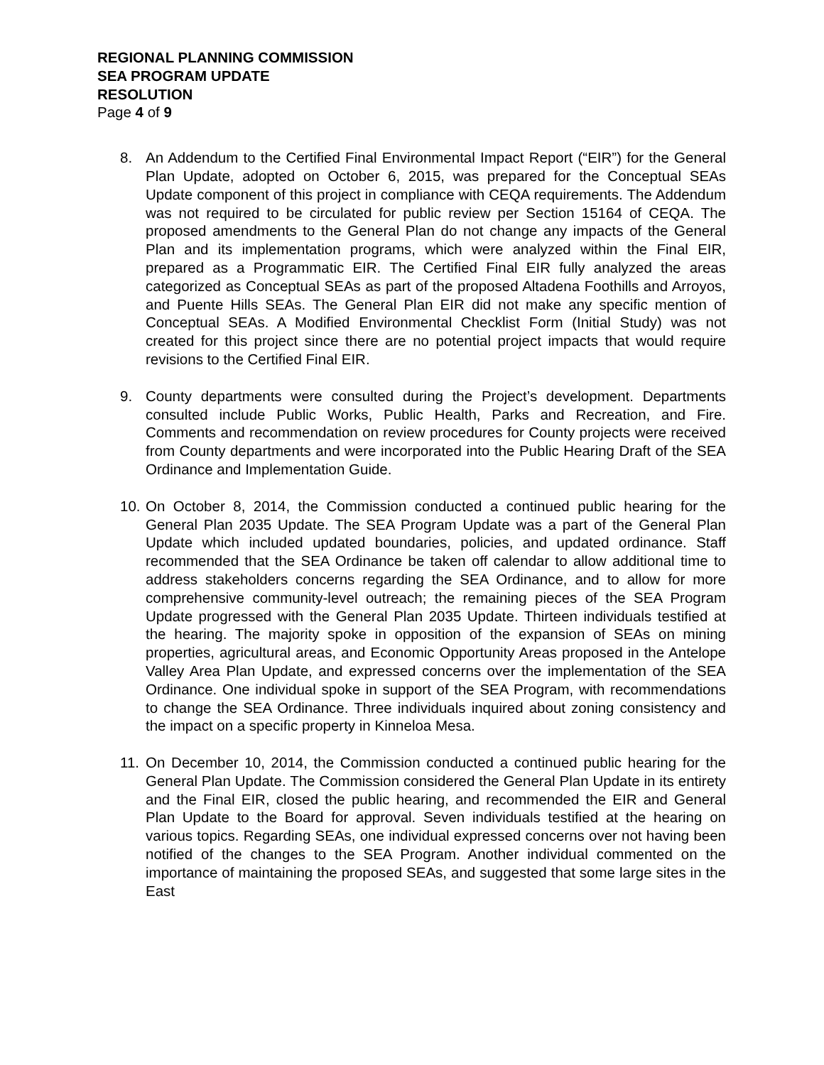REGIONAL PLANNING COMMISSION
SEA PROGRAM UPDATE
RESOLUTION
Page 4 of 9
8. An Addendum to the Certified Final Environmental Impact Report (“EIR”) for the General Plan Update, adopted on October 6, 2015, was prepared for the Conceptual SEAs Update component of this project in compliance with CEQA requirements. The Addendum was not required to be circulated for public review per Section 15164 of CEQA. The proposed amendments to the General Plan do not change any impacts of the General Plan and its implementation programs, which were analyzed within the Final EIR, prepared as a Programmatic EIR. The Certified Final EIR fully analyzed the areas categorized as Conceptual SEAs as part of the proposed Altadena Foothills and Arroyos, and Puente Hills SEAs. The General Plan EIR did not make any specific mention of Conceptual SEAs. A Modified Environmental Checklist Form (Initial Study) was not created for this project since there are no potential project impacts that would require revisions to the Certified Final EIR.
9. County departments were consulted during the Project’s development. Departments consulted include Public Works, Public Health, Parks and Recreation, and Fire. Comments and recommendation on review procedures for County projects were received from County departments and were incorporated into the Public Hearing Draft of the SEA Ordinance and Implementation Guide.
10.
On October 8, 2014, the Commission conducted a continued public hearing for the General Plan 2035 Update. The SEA Program Update was a part of the General Plan Update which included updated boundaries, policies, and updated ordinance. Staff recommended that the SEA Ordinance be taken off calendar to allow additional time to address stakeholders concerns regarding the SEA Ordinance, and to allow for more comprehensive community-level outreach; the remaining pieces of the SEA Program Update progressed with the General Plan 2035 Update. Thirteen individuals testified at the hearing. The majority spoke in opposition of the expansion of SEAs on mining properties, agricultural areas, and Economic Opportunity Areas proposed in the Antelope Valley Area Plan Update, and expressed concerns over the implementation of the SEA Ordinance. One individual spoke in support of the SEA Program, with recommendations to change the SEA Ordinance. Three individuals inquired about zoning consistency and the impact on a specific property in Kinneloa Mesa.
11.
On December 10, 2014, the Commission conducted a continued public hearing for the General Plan Update. The Commission considered the General Plan Update in its entirety and the Final EIR, closed the public hearing, and recommended the EIR and General Plan Update to the Board for approval. Seven individuals testified at the hearing on various topics. Regarding SEAs, one individual expressed concerns over not having been notified of the changes to the SEA Program. Another individual commented on the importance of maintaining the proposed SEAs, and suggested that some large sites in the East